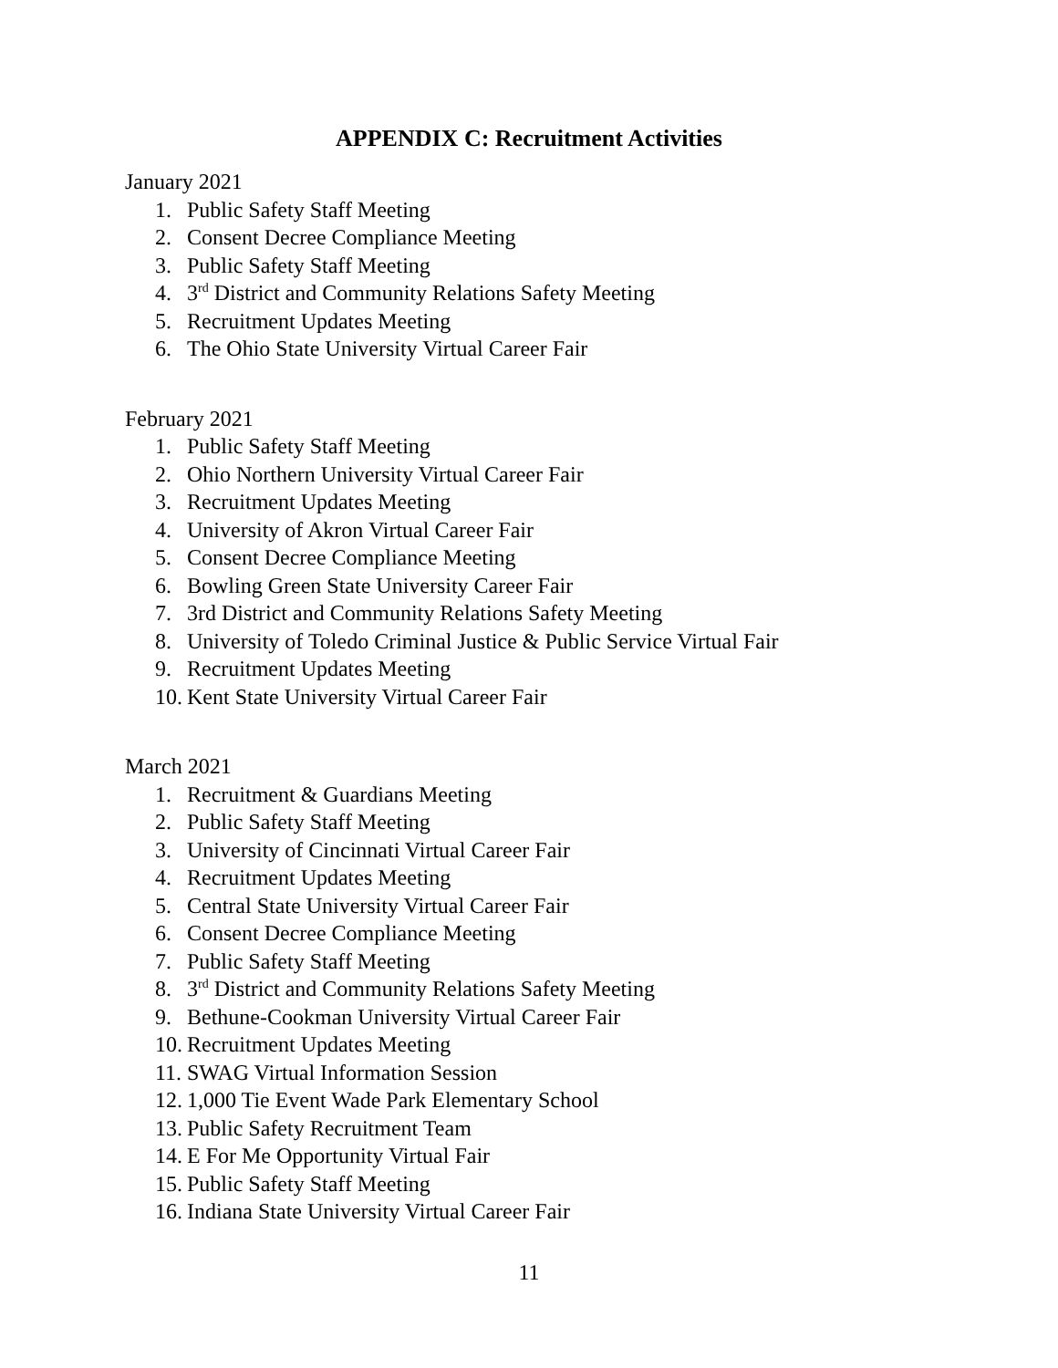APPENDIX C: Recruitment Activities
January 2021
1. Public Safety Staff Meeting
2. Consent Decree Compliance Meeting
3. Public Safety Staff Meeting
4. 3<sup>rd</sup> District and Community Relations Safety Meeting
5. Recruitment Updates Meeting
6. The Ohio State University Virtual Career Fair
February 2021
1. Public Safety Staff Meeting
2. Ohio Northern University Virtual Career Fair
3. Recruitment Updates Meeting
4. University of Akron Virtual Career Fair
5. Consent Decree Compliance Meeting
6. Bowling Green State University Career Fair
7. 3rd District and Community Relations Safety Meeting
8. University of Toledo Criminal Justice & Public Service Virtual Fair
9. Recruitment Updates Meeting
10. Kent State University Virtual Career Fair
March 2021
1. Recruitment & Guardians Meeting
2. Public Safety Staff Meeting
3. University of Cincinnati Virtual Career Fair
4. Recruitment Updates Meeting
5. Central State University Virtual Career Fair
6. Consent Decree Compliance Meeting
7. Public Safety Staff Meeting
8. 3<sup>rd</sup> District and Community Relations Safety Meeting
9. Bethune-Cookman University Virtual Career Fair
10. Recruitment Updates Meeting
11. SWAG Virtual Information Session
12. 1,000 Tie Event Wade Park Elementary School
13. Public Safety Recruitment Team
14. E For Me Opportunity Virtual Fair
15. Public Safety Staff Meeting
16. Indiana State University Virtual Career Fair
11